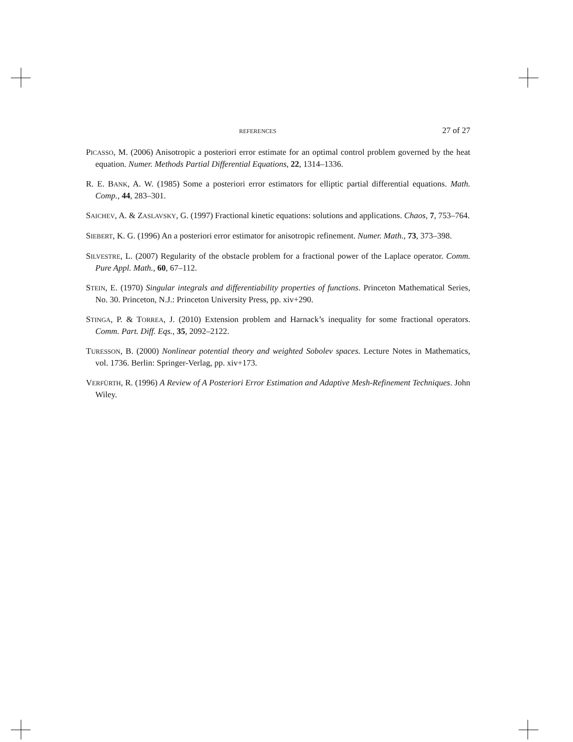REFERENCES 27 of 27
PICASSO, M. (2006) Anisotropic a posteriori error estimate for an optimal control problem governed by the heat equation. Numer. Methods Partial Differential Equations, 22, 1314–1336.
R. E. BANK, A. W. (1985) Some a posteriori error estimators for elliptic partial differential equations. Math. Comp., 44, 283–301.
SAICHEV, A. & ZASLAVSKY, G. (1997) Fractional kinetic equations: solutions and applications. Chaos, 7, 753–764.
SIEBERT, K. G. (1996) An a posteriori error estimator for anisotropic refinement. Numer. Math., 73, 373–398.
SILVESTRE, L. (2007) Regularity of the obstacle problem for a fractional power of the Laplace operator. Comm. Pure Appl. Math., 60, 67–112.
STEIN, E. (1970) Singular integrals and differentiability properties of functions. Princeton Mathematical Series, No. 30. Princeton, N.J.: Princeton University Press, pp. xiv+290.
STINGA, P. & TORREA, J. (2010) Extension problem and Harnack’s inequality for some fractional operators. Comm. Part. Diff. Eqs., 35, 2092–2122.
TURESSON, B. (2000) Nonlinear potential theory and weighted Sobolev spaces. Lecture Notes in Mathematics, vol. 1736. Berlin: Springer-Verlag, pp. xiv+173.
VERFÜRTH, R. (1996) A Review of A Posteriori Error Estimation and Adaptive Mesh-Refinement Techniques. John Wiley.